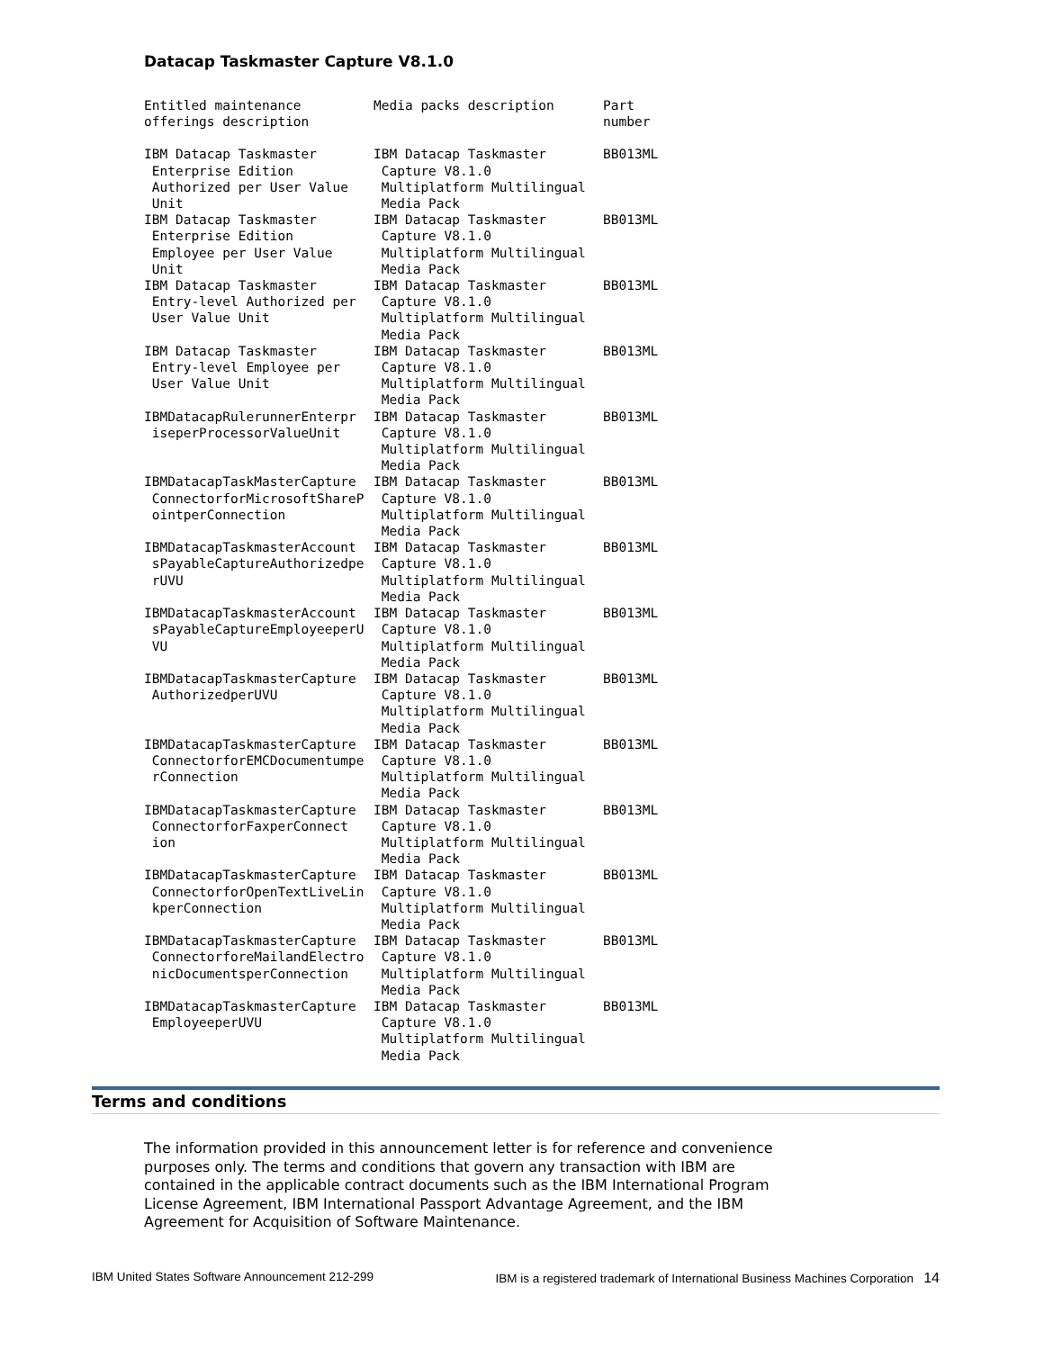Datacap Taskmaster Capture V8.1.0
| Entitled maintenance offerings description | Media packs description | Part number |
| --- | --- | --- |
| IBM Datacap Taskmaster Enterprise Edition Authorized per User Value Unit | IBM Datacap Taskmaster Capture V8.1.0 Multiplatform Multilingual Media Pack | BB013ML |
| IBM Datacap Taskmaster Enterprise Edition Employee per User Value Unit | IBM Datacap Taskmaster Capture V8.1.0 Multiplatform Multilingual Media Pack | BB013ML |
| IBM Datacap Taskmaster Entry-level Authorized per User Value Unit | IBM Datacap Taskmaster Capture V8.1.0 Multiplatform Multilingual Media Pack | BB013ML |
| IBM Datacap Taskmaster Entry-level Employee per User Value Unit | IBM Datacap Taskmaster Capture V8.1.0 Multiplatform Multilingual Media Pack | BB013ML |
| IBMDatacapRulerunnerEnterpr iseperProcessorValueUnit | IBM Datacap Taskmaster Capture V8.1.0 Multiplatform Multilingual Media Pack | BB013ML |
| IBMDatacapTaskMasterCapture ConnectorforMicrosoftShareP ointperConnection | IBM Datacap Taskmaster Capture V8.1.0 Multiplatform Multilingual Media Pack | BB013ML |
| IBMDatacapTaskmasterAccount sPayableCaptureAuthorizedpe rUVU | IBM Datacap Taskmaster Capture V8.1.0 Multiplatform Multilingual Media Pack | BB013ML |
| IBMDatacapTaskmasterAccount sPayableCaptureEmployeeperU VU | IBM Datacap Taskmaster Capture V8.1.0 Multiplatform Multilingual Media Pack | BB013ML |
| IBMDatacapTaskmasterCapture AuthorizedperUVU | IBM Datacap Taskmaster Capture V8.1.0 Multiplatform Multilingual Media Pack | BB013ML |
| IBMDatacapTaskmasterCapture ConnectorforEMCDocumentumpe rConnection | IBM Datacap Taskmaster Capture V8.1.0 Multiplatform Multilingual Media Pack | BB013ML |
| IBMDatacapTaskmasterCapture ConnectorforFaxperConnect ion | IBM Datacap Taskmaster Capture V8.1.0 Multiplatform Multilingual Media Pack | BB013ML |
| IBMDatacapTaskmasterCapture ConnectorforOpenTextLiveLin kperConnection | IBM Datacap Taskmaster Capture V8.1.0 Multiplatform Multilingual Media Pack | BB013ML |
| IBMDatacapTaskmasterCapture ConnectorforeMailandElectro nicDocumentsperConnection | IBM Datacap Taskmaster Capture V8.1.0 Multiplatform Multilingual Media Pack | BB013ML |
| IBMDatacapTaskmasterCapture EmployeeperUVU | IBM Datacap Taskmaster Capture V8.1.0 Multiplatform Multilingual Media Pack | BB013ML |
Terms and conditions
The information provided in this announcement letter is for reference and convenience purposes only. The terms and conditions that govern any transaction with IBM are contained in the applicable contract documents such as the IBM International Program License Agreement, IBM International Passport Advantage Agreement, and the IBM Agreement for Acquisition of Software Maintenance.
IBM United States Software Announcement 212-299 IBM is a registered trademark of International Business Machines Corporation 14